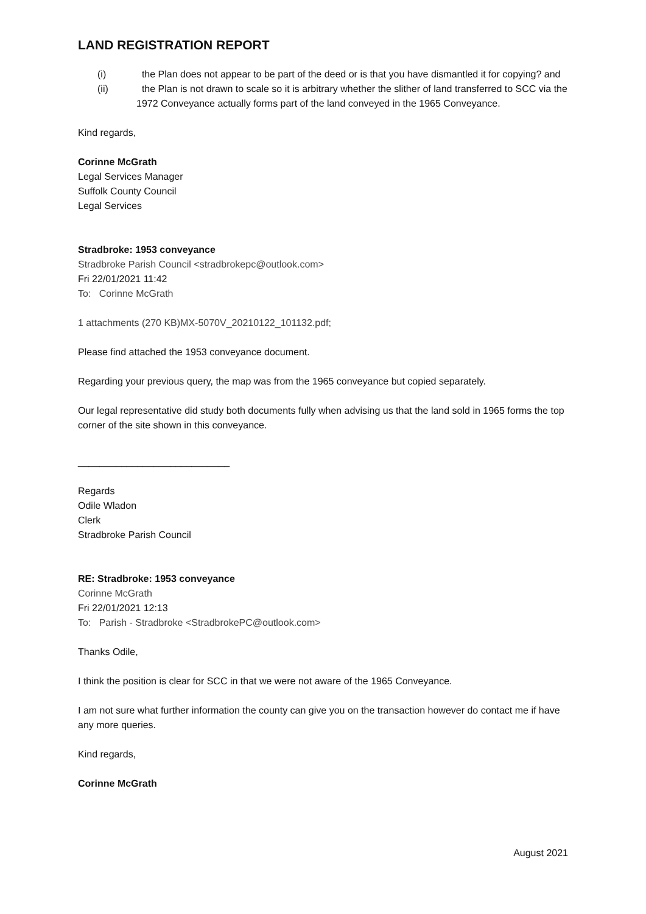LAND REGISTRATION REPORT
(i) the Plan does not appear to be part of the deed or is that you have dismantled it for copying? and
(ii) the Plan is not drawn to scale so it is arbitrary whether the slither of land transferred to SCC via the 1972 Conveyance actually forms part of the land conveyed in the 1965 Conveyance.
Kind regards,
Corinne McGrath
Legal Services Manager
Suffolk County Council
Legal Services
Stradbroke: 1953 conveyance
Stradbroke Parish Council <stradbrokepc@outlook.com>
Fri 22/01/2021 11:42
To: Corinne McGrath
1 attachments (270 KB)MX-5070V_20210122_101132.pdf;
Please find attached the 1953 conveyance document.
Regarding your previous query, the map was from the 1965 conveyance but copied separately.
Our legal representative did study both documents fully when advising us that the land sold in 1965 forms the top corner of the site shown in this conveyance.
____________________________
Regards
Odile Wladon
Clerk
Stradbroke Parish Council
RE: Stradbroke: 1953 conveyance
Corinne McGrath
Fri 22/01/2021 12:13
To: Parish - Stradbroke <StradbrokePC@outlook.com>
Thanks Odile,
I think the position is clear for SCC in that we were not aware of the 1965 Conveyance.
I am not sure what further information the county can give you on the transaction however do contact me if have any more queries.
Kind regards,
Corinne McGrath
August 2021